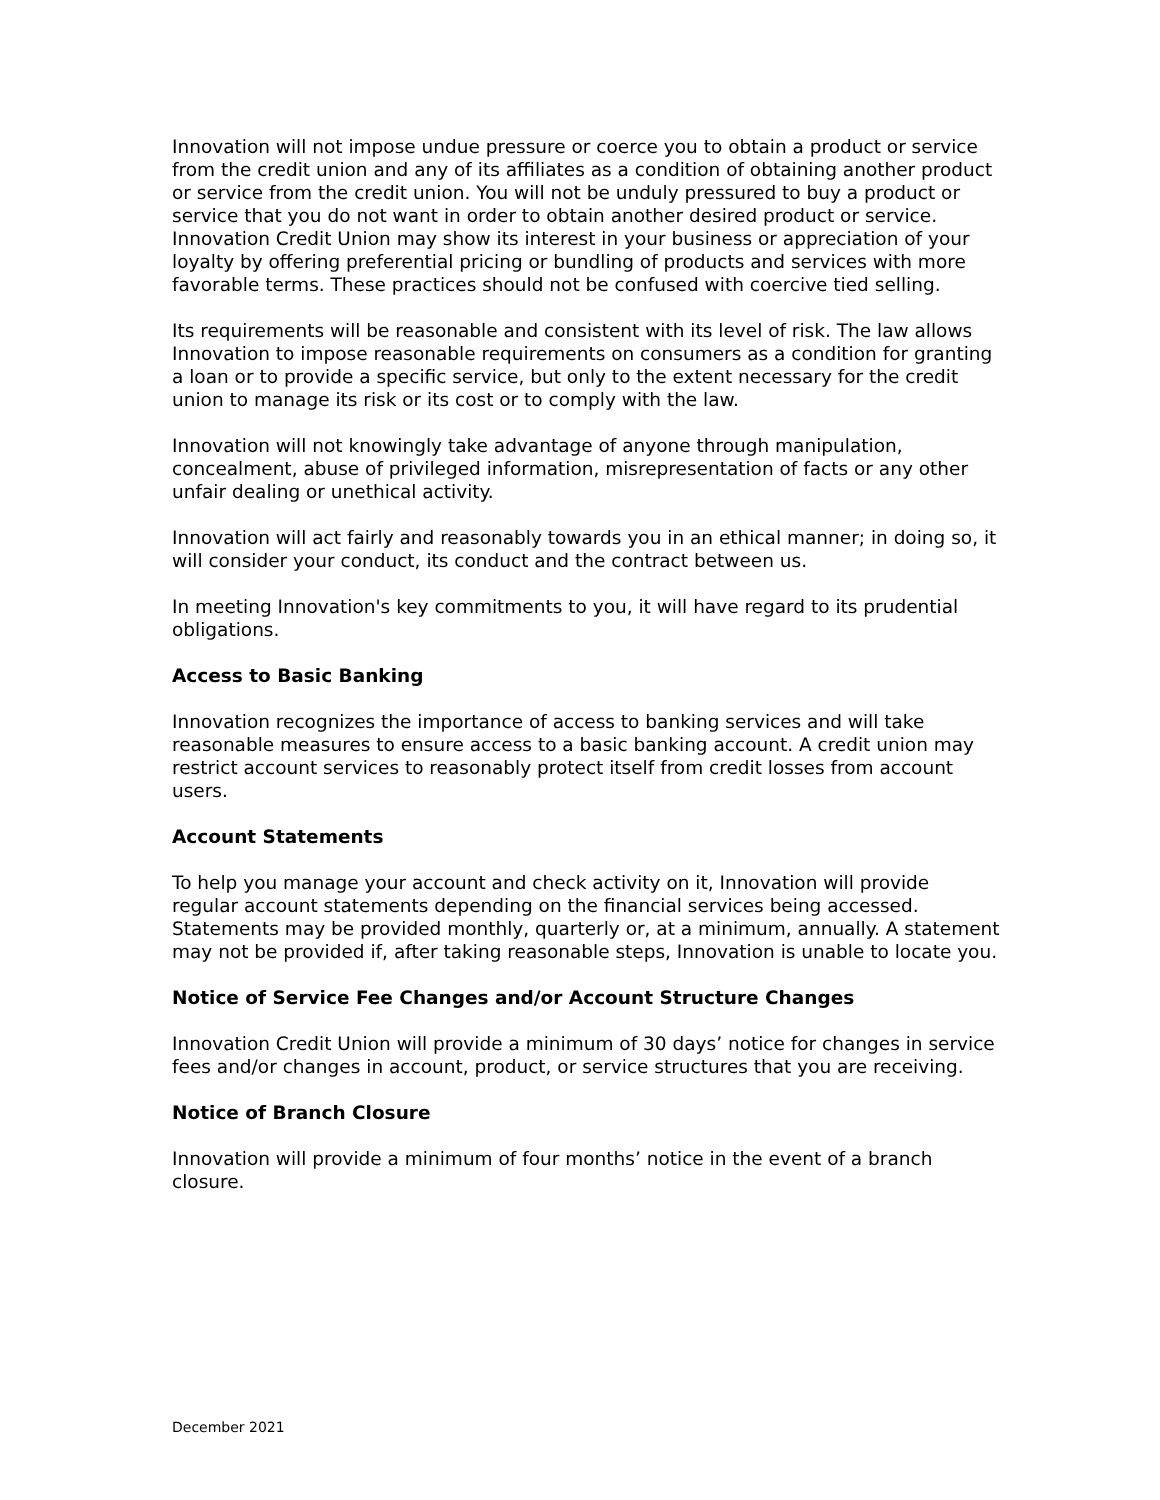Innovation will not impose undue pressure or coerce you to obtain a product or service from the credit union and any of its affiliates as a condition of obtaining another product or service from the credit union. You will not be unduly pressured to buy a product or service that you do not want in order to obtain another desired product or service. Innovation Credit Union may show its interest in your business or appreciation of your loyalty by offering preferential pricing or bundling of products and services with more favorable terms. These practices should not be confused with coercive tied selling.
Its requirements will be reasonable and consistent with its level of risk. The law allows Innovation to impose reasonable requirements on consumers as a condition for granting a loan or to provide a specific service, but only to the extent necessary for the credit union to manage its risk or its cost or to comply with the law.
Innovation will not knowingly take advantage of anyone through manipulation, concealment, abuse of privileged information, misrepresentation of facts or any other unfair dealing or unethical activity.
Innovation will act fairly and reasonably towards you in an ethical manner; in doing so, it will consider your conduct, its conduct and the contract between us.
In meeting Innovation's key commitments to you, it will have regard to its prudential obligations.
Access to Basic Banking
Innovation recognizes the importance of access to banking services and will take reasonable measures to ensure access to a basic banking account. A credit union may restrict account services to reasonably protect itself from credit losses from account users.
Account Statements
To help you manage your account and check activity on it, Innovation will provide regular account statements depending on the financial services being accessed. Statements may be provided monthly, quarterly or, at a minimum, annually. A statement may not be provided if, after taking reasonable steps, Innovation is unable to locate you.
Notice of Service Fee Changes and/or Account Structure Changes
Innovation Credit Union will provide a minimum of 30 days’ notice for changes in service fees and/or changes in account, product, or service structures that you are receiving.
Notice of Branch Closure
Innovation will provide a minimum of four months’ notice in the event of a branch closure.
December 2021